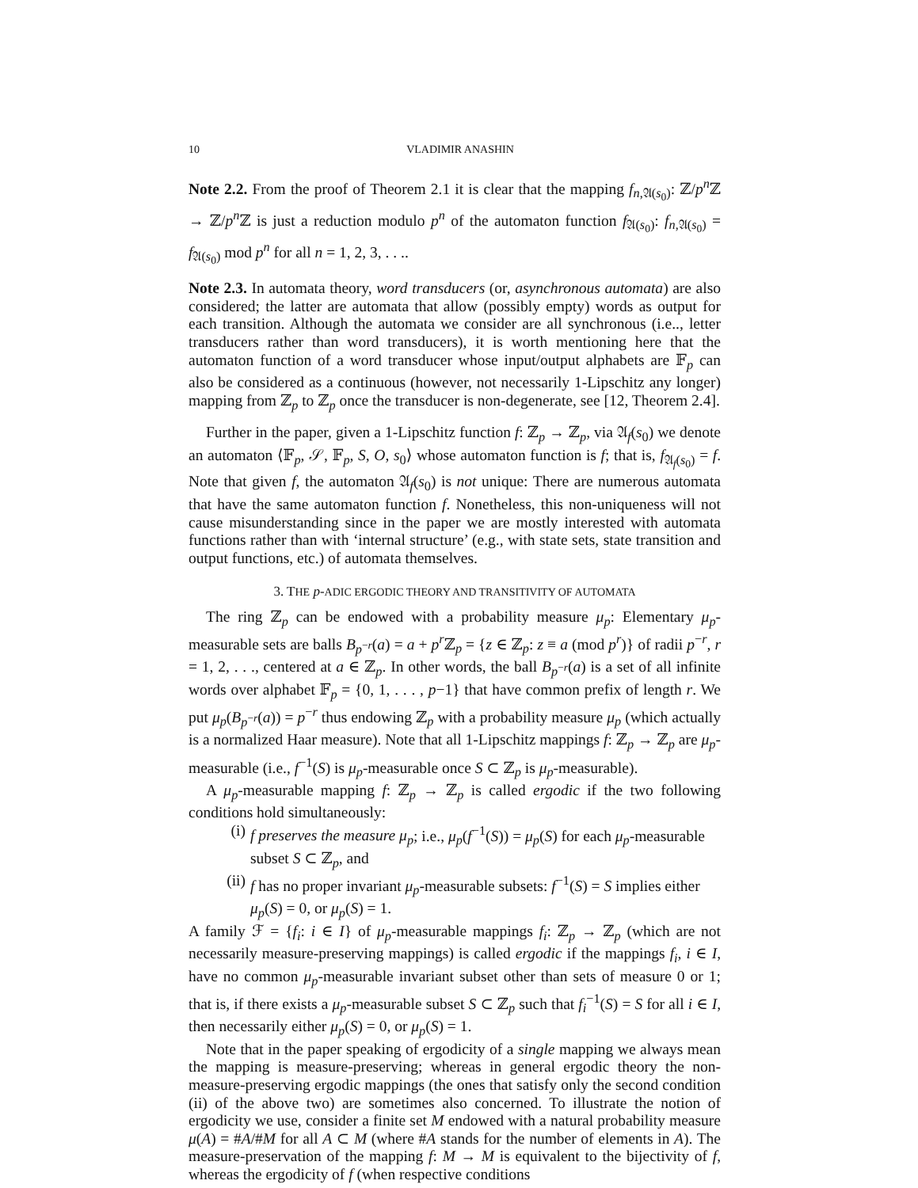10 VLADIMIR ANASHIN
Note 2.2. From the proof of Theorem 2.1 it is clear that the mapping f<sub>n,𝔄(s<sub>0</sub>)</sub>: ℤ/p<sup>n</sup>ℤ → ℤ/p<sup>n</sup>ℤ is just a reduction modulo p<sup>n</sup> of the automaton function f<sub>𝔄(s<sub>0</sub>)</sub>: f<sub>n,𝔄(s<sub>0</sub>)</sub> = f<sub>𝔄(s<sub>0</sub>)</sub> mod p<sup>n</sup> for all n = 1, 2, 3, . . ..
Note 2.3. In automata theory, word transducers (or, asynchronous automata) are also considered; the latter are automata that allow (possibly empty) words as output for each transition. Although the automata we consider are all synchronous (i.e.., letter transducers rather than word transducers), it is worth mentioning here that the automaton function of a word transducer whose input/output alphabets are 𝔽<sub>p</sub> can also be considered as a continuous (however, not necessarily 1-Lipschitz any longer) mapping from ℤ<sub>p</sub> to ℤ<sub>p</sub> once the transducer is non-degenerate, see [12, Theorem 2.4].
Further in the paper, given a 1-Lipschitz function f: ℤ<sub>p</sub> → ℤ<sub>p</sub>, via 𝔄<sub>f</sub>(s<sub>0</sub>) we denote an automaton ⟨𝔽<sub>p</sub>, 𝒮, 𝔽<sub>p</sub>, S, O, s<sub>0</sub>⟩ whose automaton function is f; that is, f<sub>𝔄<sub>f</sub>(s<sub>0</sub>)</sub> = f. Note that given f, the automaton 𝔄<sub>f</sub>(s<sub>0</sub>) is not unique: There are numerous automata that have the same automaton function f. Nonetheless, this non-uniqueness will not cause misunderstanding since in the paper we are mostly interested with automata functions rather than with ‘internal structure’ (e.g., with state sets, state transition and output functions, etc.) of automata themselves.
3. THE p-ADIC ERGODIC THEORY AND TRANSITIVITY OF AUTOMATA
The ring ℤ<sub>p</sub> can be endowed with a probability measure μ<sub>p</sub>: Elementary μ<sub>p</sub>-measurable sets are balls B<sub>p<sup>−r</sup></sub>(a) = a + p<sup>r</sup>ℤ<sub>p</sub> = {z ∈ ℤ<sub>p</sub>: z ≡ a (mod p<sup>r</sup>)} of radii p<sup>−r</sup>, r = 1, 2, . . ., centered at a ∈ ℤ<sub>p</sub>. In other words, the ball B<sub>p<sup>−r</sup></sub>(a) is a set of all infinite words over alphabet 𝔽<sub>p</sub> = {0, 1, . . . , p−1} that have common prefix of length r. We put μ<sub>p</sub>(B<sub>p<sup>−r</sup></sub>(a)) = p<sup>−r</sup> thus endowing ℤ<sub>p</sub> with a probability measure μ<sub>p</sub> (which actually is a normalized Haar measure). Note that all 1-Lipschitz mappings f: ℤ<sub>p</sub> → ℤ<sub>p</sub> are μ<sub>p</sub>-measurable (i.e., f<sup>−1</sup>(S) is μ<sub>p</sub>-measurable once S ⊂ ℤ<sub>p</sub> is μ<sub>p</sub>-measurable).
A μ<sub>p</sub>-measurable mapping f: ℤ<sub>p</sub> → ℤ<sub>p</sub> is called ergodic if the two following conditions hold simultaneously:
(i) f preserves the measure μ<sub>p</sub>; i.e., μ<sub>p</sub>(f<sup>−1</sup>(S)) = μ<sub>p</sub>(S) for each μ<sub>p</sub>-measurable subset S ⊂ ℤ<sub>p</sub>, and
(ii) f has no proper invariant μ<sub>p</sub>-measurable subsets: f<sup>−1</sup>(S) = S implies either μ<sub>p</sub>(S) = 0, or μ<sub>p</sub>(S) = 1.
A family ℱ = {f<sub>i</sub>: i ∈ I} of μ<sub>p</sub>-measurable mappings f<sub>i</sub>: ℤ<sub>p</sub> → ℤ<sub>p</sub> (which are not necessarily measure-preserving mappings) is called ergodic if the mappings f<sub>i</sub>, i ∈ I, have no common μ<sub>p</sub>-measurable invariant subset other than sets of measure 0 or 1; that is, if there exists a μ<sub>p</sub>-measurable subset S ⊂ ℤ<sub>p</sub> such that f<sub>i</sub><sup>−1</sup>(S) = S for all i ∈ I, then necessarily either μ<sub>p</sub>(S) = 0, or μ<sub>p</sub>(S) = 1.
Note that in the paper speaking of ergodicity of a single mapping we always mean the mapping is measure-preserving; whereas in general ergodic theory the non-measure-preserving ergodic mappings (the ones that satisfy only the second condition (ii) of the above two) are sometimes also concerned. To illustrate the notion of ergodicity we use, consider a finite set M endowed with a natural probability measure μ(A) = #A/#M for all A ⊂ M (where #A stands for the number of elements in A). The measure-preservation of the mapping f: M → M is equivalent to the bijectivity of f, whereas the ergodicity of f (when respective conditions